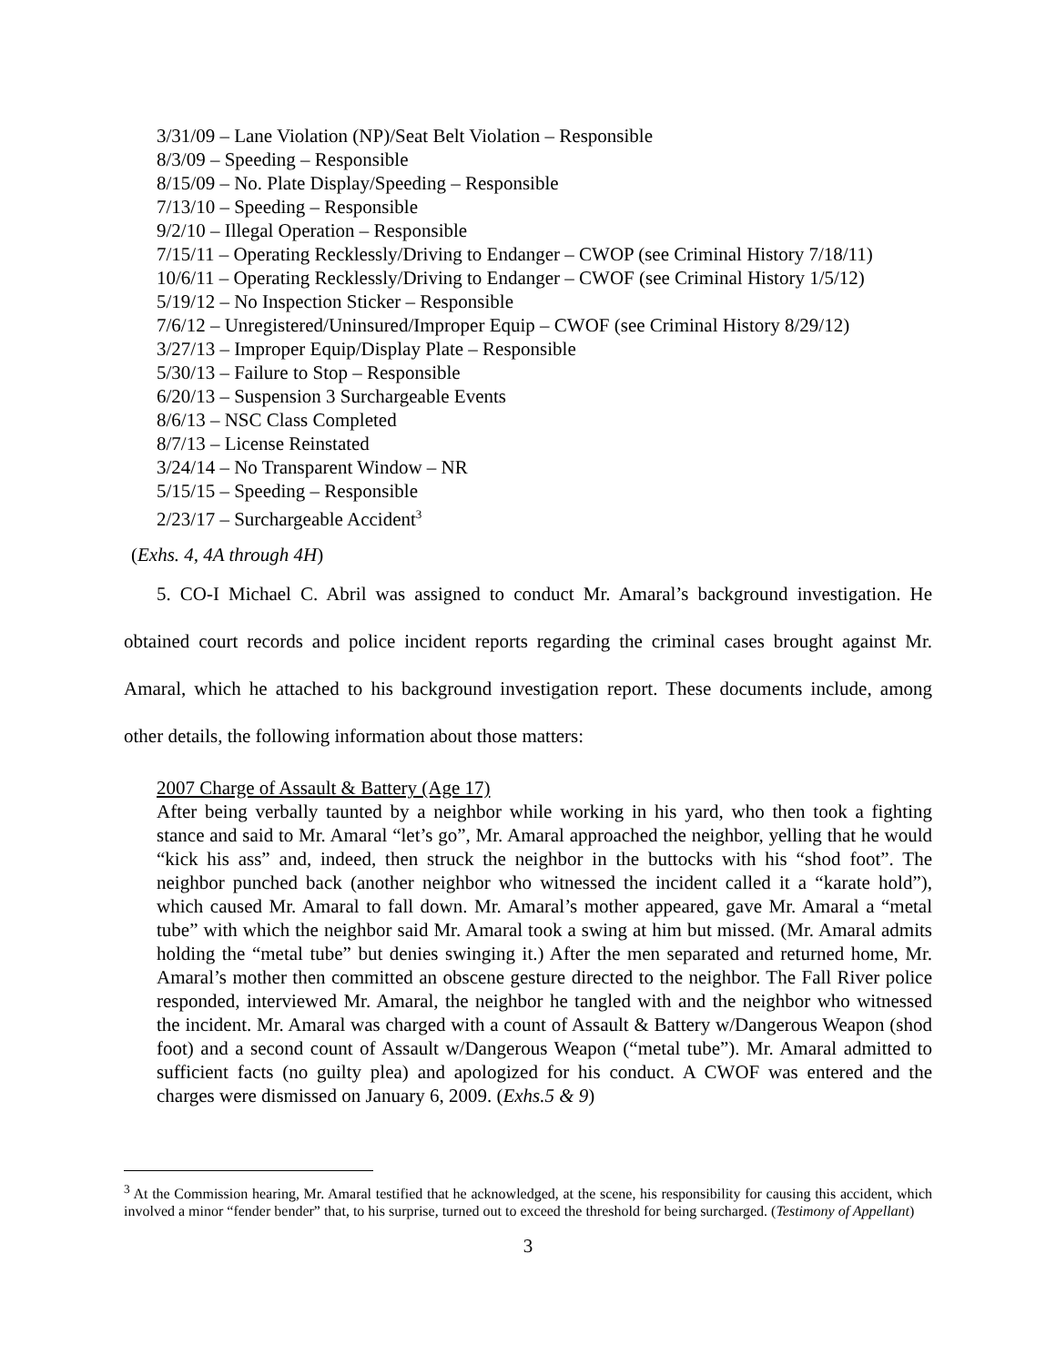3/31/09 – Lane Violation (NP)/Seat Belt Violation – Responsible
8/3/09 – Speeding – Responsible
8/15/09 – No. Plate Display/Speeding – Responsible
7/13/10 – Speeding – Responsible
9/2/10 – Illegal Operation – Responsible
7/15/11 – Operating Recklessly/Driving to Endanger – CWOP (see Criminal History 7/18/11)
10/6/11 – Operating Recklessly/Driving to Endanger – CWOF (see Criminal History 1/5/12)
5/19/12 – No Inspection Sticker – Responsible
7/6/12 – Unregistered/Uninsured/Improper Equip – CWOF (see Criminal History 8/29/12)
3/27/13 – Improper Equip/Display Plate – Responsible
5/30/13 – Failure to Stop – Responsible
6/20/13 – Suspension 3 Surchargeable Events
8/6/13 – NSC Class Completed
8/7/13 – License Reinstated
3/24/14 – No Transparent Window – NR
5/15/15 – Speeding – Responsible
2/23/17 – Surchargeable Accident<sup>3</sup>
(Exhs. 4, 4A through 4H)
5. CO-I Michael C. Abril was assigned to conduct Mr. Amaral’s background investigation. He obtained court records and police incident reports regarding the criminal cases brought against Mr. Amaral, which he attached to his background investigation report. These documents include, among other details, the following information about those matters:
2007 Charge of Assault & Battery (Age 17)
After being verbally taunted by a neighbor while working in his yard, who then took a fighting stance and said to Mr. Amaral “let’s go”, Mr. Amaral approached the neighbor, yelling that he would “kick his ass” and, indeed, then struck the neighbor in the buttocks with his “shod foot”. The neighbor punched back (another neighbor who witnessed the incident called it a “karate hold”), which caused Mr. Amaral to fall down. Mr. Amaral’s mother appeared, gave Mr. Amaral a “metal tube” with which the neighbor said Mr. Amaral took a swing at him but missed. (Mr. Amaral admits holding the “metal tube” but denies swinging it.) After the men separated and returned home, Mr. Amaral’s mother then committed an obscene gesture directed to the neighbor. The Fall River police responded, interviewed Mr. Amaral, the neighbor he tangled with and the neighbor who witnessed the incident. Mr. Amaral was charged with a count of Assault & Battery w/Dangerous Weapon (shod foot) and a second count of Assault w/Dangerous Weapon (“metal tube”). Mr. Amaral admitted to sufficient facts (no guilty plea) and apologized for his conduct. A CWOF was entered and the charges were dismissed on January 6, 2009. (Exhs.5 & 9)
<sup>3</sup> At the Commission hearing, Mr. Amaral testified that he acknowledged, at the scene, his responsibility for causing this accident, which involved a minor “fender bender” that, to his surprise, turned out to exceed the threshold for being surcharged. (Testimony of Appellant)
3